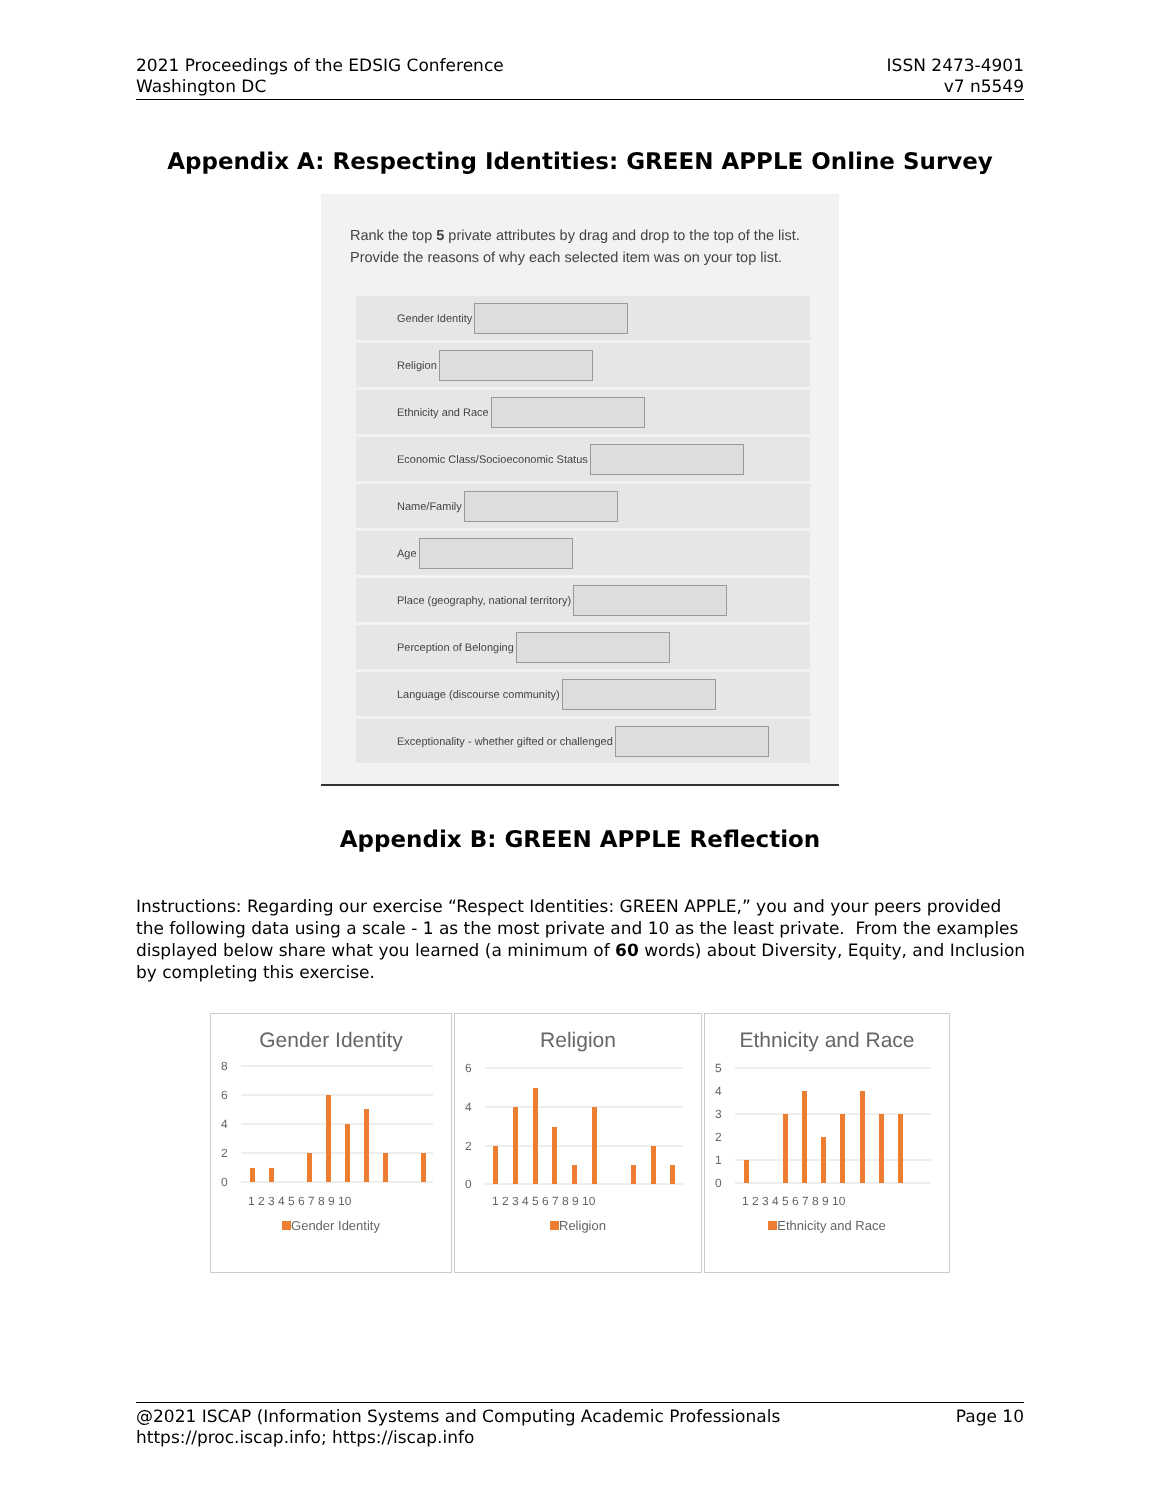2021 Proceedings of the EDSIG Conference
Washington DC
ISSN 2473-4901
v7 n5549
Appendix A: Respecting Identities: GREEN APPLE Online Survey
Rank the top 5 private attributes by drag and drop to the top of the list. Provide the reasons of why each selected item was on your top list.
Gender Identity
Religion
Ethnicity and Race
Economic Class/Socioeconomic Status
Name/Family
Age
Place (geography, national territory)
Perception of Belonging
Language (discourse community)
Exceptionality - whether gifted or challenged
Appendix B: GREEN APPLE Reflection
Instructions: Regarding our exercise “Respect Identities: GREEN APPLE,” you and your peers provided the following data using a scale - 1 as the most private and 10 as the least private. From the examples displayed below share what you learned (a minimum of 60 words) about Diversity, Equity, and Inclusion by completing this exercise.
Gender Identity
8
6
4
2
0
1 2 3 4 5 6 7 8 9 10
Gender Identity
Religion
6
4
2
0
1 2 3 4 5 6 7 8 9 10
Religion
Ethnicity and Race
5
4
3
2
1
0
1 2 3 4 5 6 7 8 9 10
Ethnicity and Race
@2021 ISCAP (Information Systems and Computing Academic Professionals Page 10
https://proc.iscap.info; https://iscap.info